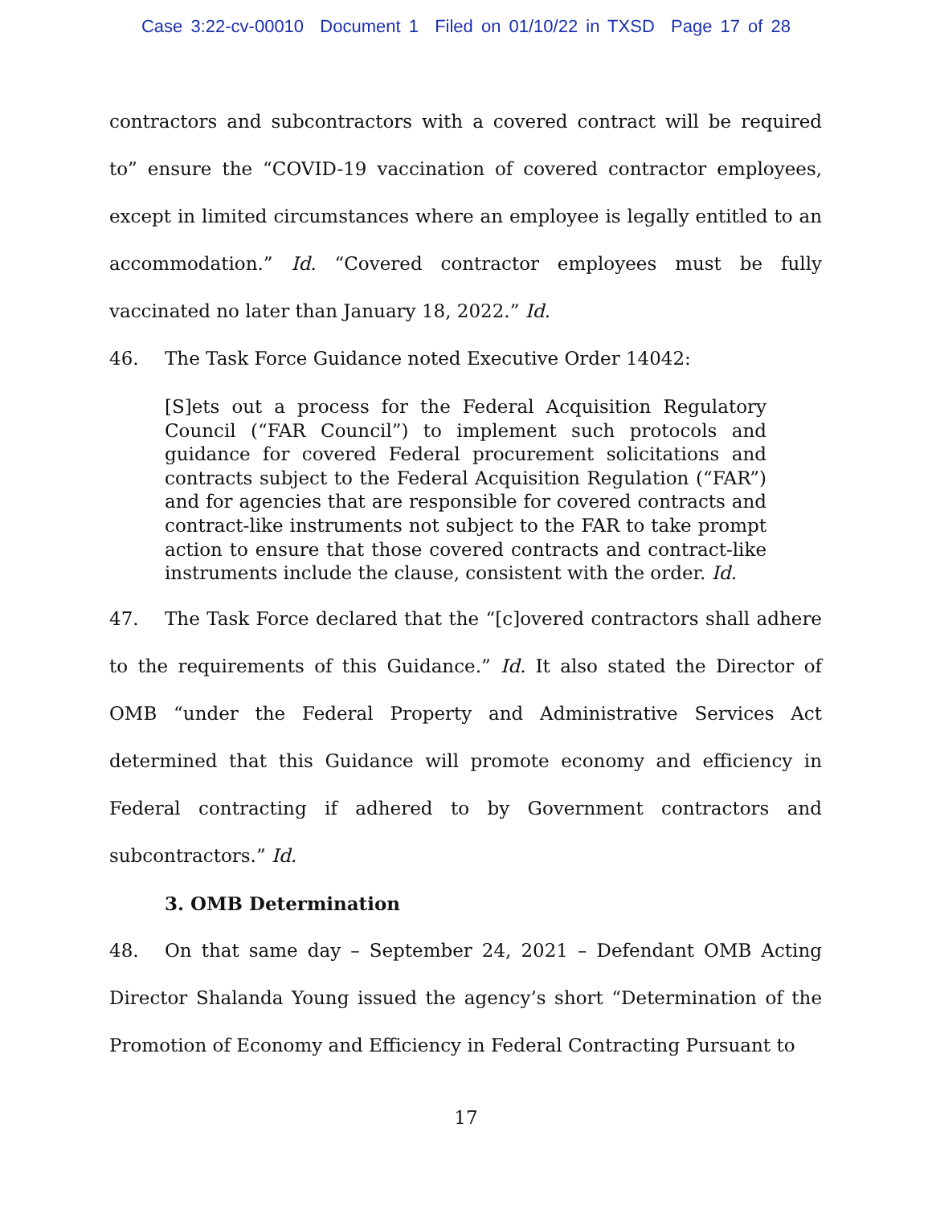Case 3:22-cv-00010 Document 1 Filed on 01/10/22 in TXSD Page 17 of 28
contractors and subcontractors with a covered contract will be required to” ensure the “COVID-19 vaccination of covered contractor employees, except in limited circumstances where an employee is legally entitled to an accommodation.” Id. “Covered contractor employees must be fully vaccinated no later than January 18, 2022.” Id.
46. The Task Force Guidance noted Executive Order 14042:
[S]ets out a process for the Federal Acquisition Regulatory Council (“FAR Council”) to implement such protocols and guidance for covered Federal procurement solicitations and contracts subject to the Federal Acquisition Regulation (“FAR”) and for agencies that are responsible for covered contracts and contract-like instruments not subject to the FAR to take prompt action to ensure that those covered contracts and contract-like instruments include the clause, consistent with the order. Id.
47. The Task Force declared that the “[c]overed contractors shall adhere to the requirements of this Guidance.” Id. It also stated the Director of OMB “under the Federal Property and Administrative Services Act determined that this Guidance will promote economy and efficiency in Federal contracting if adhered to by Government contractors and subcontractors.” Id.
3. OMB Determination
48. On that same day – September 24, 2021 – Defendant OMB Acting Director Shalanda Young issued the agency’s short “Determination of the Promotion of Economy and Efficiency in Federal Contracting Pursuant to
17